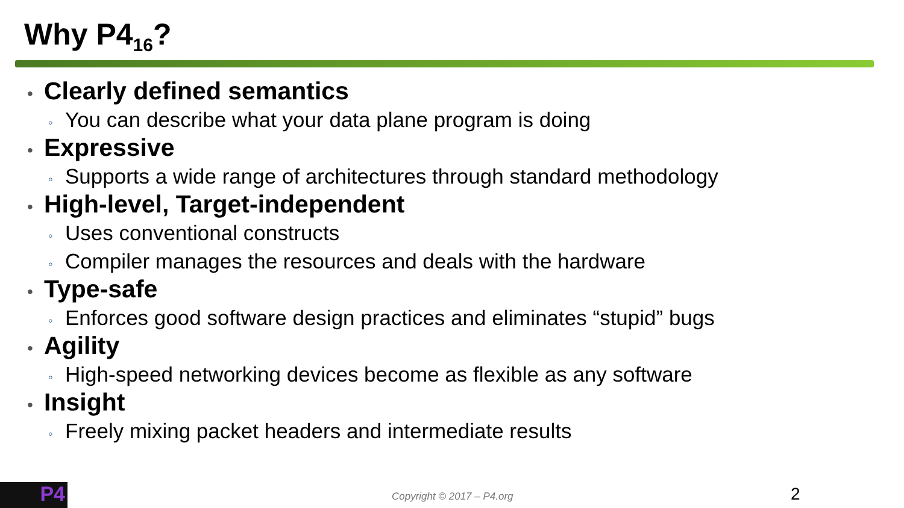Why P4<sub>16</sub>?
• Clearly defined semantics
◦ You can describe what your data plane program is doing
• Expressive
◦ Supports a wide range of architectures through standard methodology
• High-level, Target-independent
◦ Uses conventional constructs
◦ Compiler manages the resources and deals with the hardware
• Type-safe
◦ Enforces good software design practices and eliminates “stupid” bugs
• Agility
◦ High-speed networking devices become as flexible as any software
• Insight
◦ Freely mixing packet headers and intermediate results
P4 Copyright © 2017 – P4.org 2